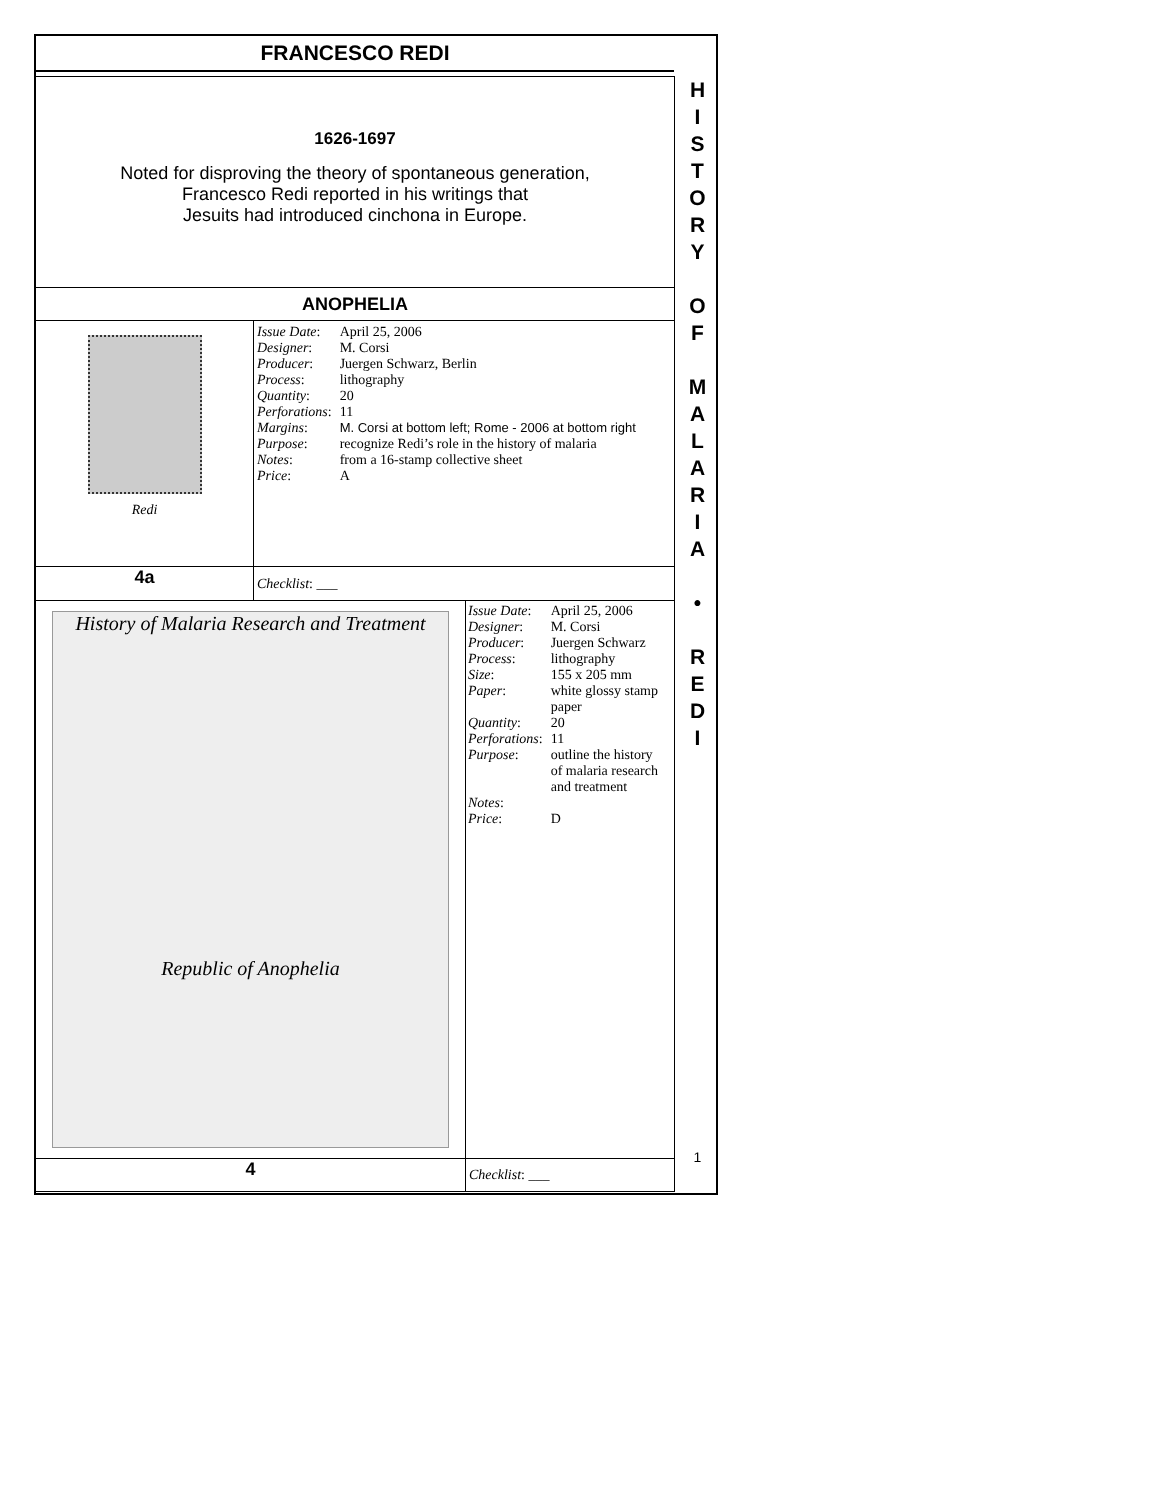FRANCESCO REDI
1626-1697
Noted for disproving the theory of spontaneous generation,
Francesco Redi reported in his writings that
Jesuits had introduced cinchona in Europe.
ANOPHELIA
Redi
| Issue Date : | April 25, 2006 |
| Designer : | M. Corsi |
| Producer : | Juergen Schwarz, Berlin |
| Process : | lithography |
| Quantity : | 20 |
| Perforations : | 11 |
| Margins : | M. Corsi at bottom left; Rome - 2006 at bottom right |
| Purpose : | recognize Redi’s role in the history of malaria |
| Notes : | from a 16-stamp collective sheet |
| Price : | A |
4a
Checklist: ___
History of Malaria Research and Treatment
Republic of Anophelia
| Issue Date : | April 25, 2006 |
| Designer : | M. Corsi |
| Producer : | Juergen Schwarz |
| Process : | lithography |
| Size : | 155 x 205 mm |
| Paper : | white glossy stamp paper |
| Quantity : | 20 |
| Perforations : | 11 |
| Purpose : | outline the history of malaria research and treatment |
| Notes : | |
| Price : | D |
4
Checklist: ___
H
I
S
T
O
R
Y
O
F
M
A
L
A
R
I
A
•
R
E
D
I
1